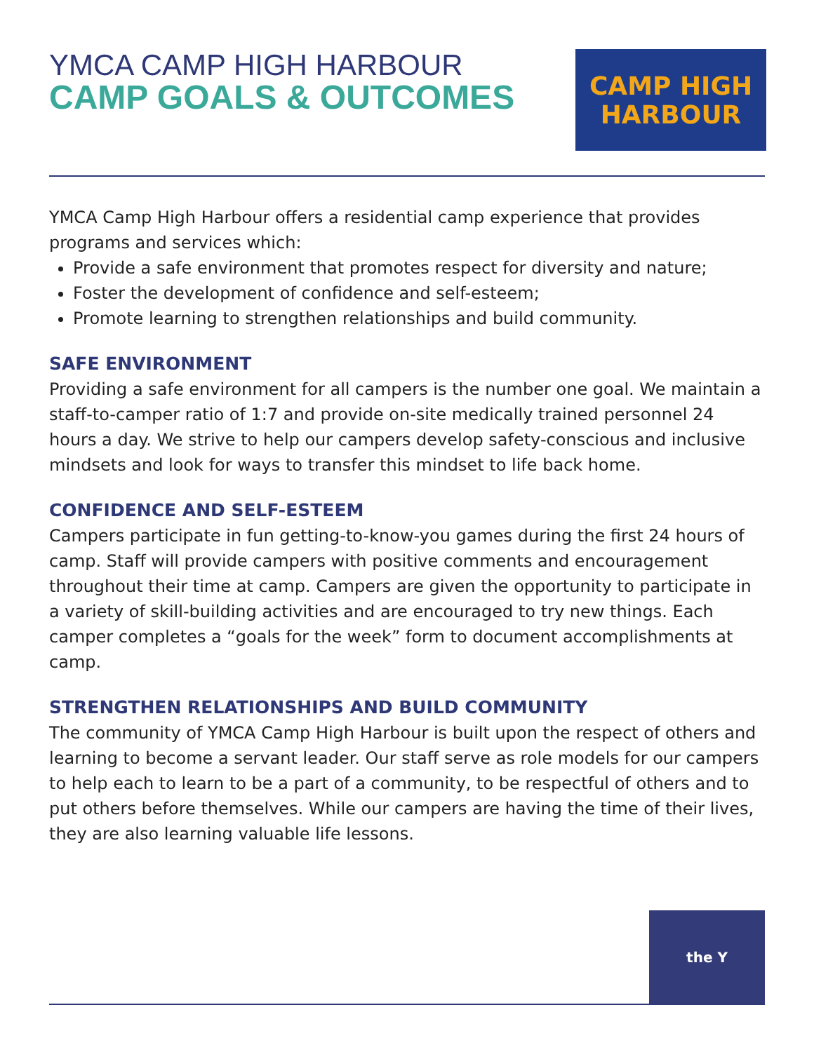YMCA CAMP HIGH HARBOUR
CAMP GOALS & OUTCOMES
CAMP HIGH
HARBOUR
YMCA Camp High Harbour offers a residential camp experience that provides programs and services which:
Provide a safe environment that promotes respect for diversity and nature;
Foster the development of confidence and self-esteem;
Promote learning to strengthen relationships and build community.
SAFE ENVIRONMENT
Providing a safe environment for all campers is the number one goal. We maintain a staff-to-camper ratio of 1:7 and provide on-site medically trained personnel 24 hours a day. We strive to help our campers develop safety-conscious and inclusive mindsets and look for ways to transfer this mindset to life back home.
CONFIDENCE AND SELF-ESTEEM
Campers participate in fun getting-to-know-you games during the first 24 hours of camp. Staff will provide campers with positive comments and encouragement throughout their time at camp. Campers are given the opportunity to participate in a variety of skill-building activities and are encouraged to try new things. Each camper completes a “goals for the week” form to document accomplishments at camp.
STRENGTHEN RELATIONSHIPS AND BUILD COMMUNITY
The community of YMCA Camp High Harbour is built upon the respect of others and learning to become a servant leader. Our staff serve as role models for our campers to help each to learn to be a part of a community, to be respectful of others and to put others before themselves. While our campers are having the time of their lives, they are also learning valuable life lessons.
the Y